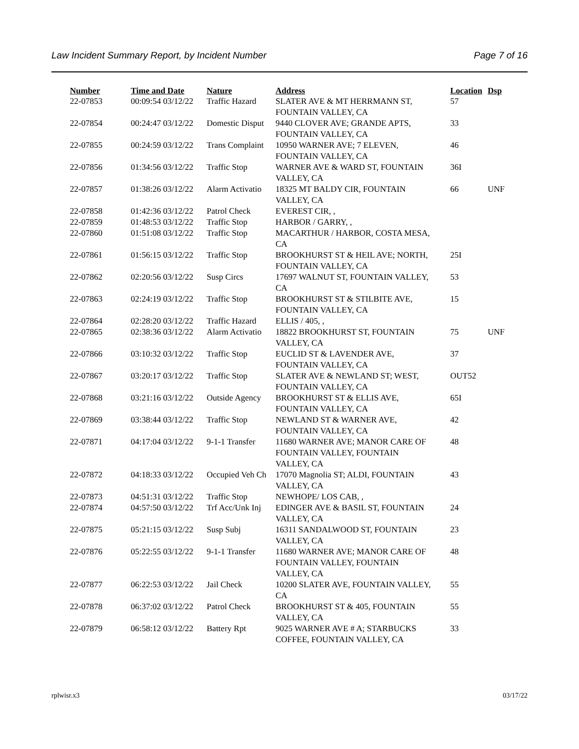Law Incident Summary Report, by Incident Number Page 7 of 16
| Number | Time and Date | Nature | Address | Location | Dsp |
| --- | --- | --- | --- | --- | --- |
| 22-07853 | 00:09:54 03/12/22 | Traffic Hazard | SLATER AVE & MT HERRMANN ST, FOUNTAIN VALLEY, CA | 57 | |
| 22-07854 | 00:24:47 03/12/22 | Domestic Disput | 9440 CLOVER AVE; GRANDE APTS, FOUNTAIN VALLEY, CA | 33 | |
| 22-07855 | 00:24:59 03/12/22 | Trans Complaint | 10950 WARNER AVE; 7 ELEVEN, FOUNTAIN VALLEY, CA | 46 | |
| 22-07856 | 01:34:56 03/12/22 | Traffic Stop | WARNER AVE & WARD ST, FOUNTAIN VALLEY, CA | 36I | |
| 22-07857 | 01:38:26 03/12/22 | Alarm Activatio | 18325 MT BALDY CIR, FOUNTAIN VALLEY, CA | 66 | UNF |
| 22-07858 | 01:42:36 03/12/22 | Patrol Check | EVEREST CIR, , | | |
| 22-07859 | 01:48:53 03/12/22 | Traffic Stop | HARBOR / GARRY, , | | |
| 22-07860 | 01:51:08 03/12/22 | Traffic Stop | MACARTHUR / HARBOR, COSTA MESA, CA | | |
| 22-07861 | 01:56:15 03/12/22 | Traffic Stop | BROOKHURST ST & HEIL AVE; NORTH, FOUNTAIN VALLEY, CA | 25I | |
| 22-07862 | 02:20:56 03/12/22 | Susp Circs | 17697 WALNUT ST, FOUNTAIN VALLEY, CA | 53 | |
| 22-07863 | 02:24:19 03/12/22 | Traffic Stop | BROOKHURST ST & STILBITE AVE, FOUNTAIN VALLEY, CA | 15 | |
| 22-07864 | 02:28:20 03/12/22 | Traffic Hazard | ELLIS / 405, , | | |
| 22-07865 | 02:38:36 03/12/22 | Alarm Activatio | 18822 BROOKHURST ST, FOUNTAIN VALLEY, CA | 75 | UNF |
| 22-07866 | 03:10:32 03/12/22 | Traffic Stop | EUCLID ST & LAVENDER AVE, FOUNTAIN VALLEY, CA | 37 | |
| 22-07867 | 03:20:17 03/12/22 | Traffic Stop | SLATER AVE & NEWLAND ST; WEST, FOUNTAIN VALLEY, CA | OUT52 | |
| 22-07868 | 03:21:16 03/12/22 | Outside Agency | BROOKHURST ST & ELLIS AVE, FOUNTAIN VALLEY, CA | 65I | |
| 22-07869 | 03:38:44 03/12/22 | Traffic Stop | NEWLAND ST & WARNER AVE, FOUNTAIN VALLEY, CA | 42 | |
| 22-07871 | 04:17:04 03/12/22 | 9-1-1 Transfer | 11680 WARNER AVE; MANOR CARE OF FOUNTAIN VALLEY, FOUNTAIN VALLEY, CA | 48 | |
| 22-07872 | 04:18:33 03/12/22 | Occupied Veh Ch | 17070 Magnolia ST; ALDI, FOUNTAIN VALLEY, CA | 43 | |
| 22-07873 | 04:51:31 03/12/22 | Traffic Stop | NEWHOPE/ LOS CAB, , | | |
| 22-07874 | 04:57:50 03/12/22 | Trf Acc/Unk Inj | EDINGER AVE & BASIL ST, FOUNTAIN VALLEY, CA | 24 | |
| 22-07875 | 05:21:15 03/12/22 | Susp Subj | 16311 SANDALWOOD ST, FOUNTAIN VALLEY, CA | 23 | |
| 22-07876 | 05:22:55 03/12/22 | 9-1-1 Transfer | 11680 WARNER AVE; MANOR CARE OF FOUNTAIN VALLEY, FOUNTAIN VALLEY, CA | 48 | |
| 22-07877 | 06:22:53 03/12/22 | Jail Check | 10200 SLATER AVE, FOUNTAIN VALLEY, CA | 55 | |
| 22-07878 | 06:37:02 03/12/22 | Patrol Check | BROOKHURST ST & 405, FOUNTAIN VALLEY, CA | 55 | |
| 22-07879 | 06:58:12 03/12/22 | Battery Rpt | 9025 WARNER AVE # A; STARBUCKS COFFEE, FOUNTAIN VALLEY, CA | 33 | |
rplwisr.x3 03/17/22